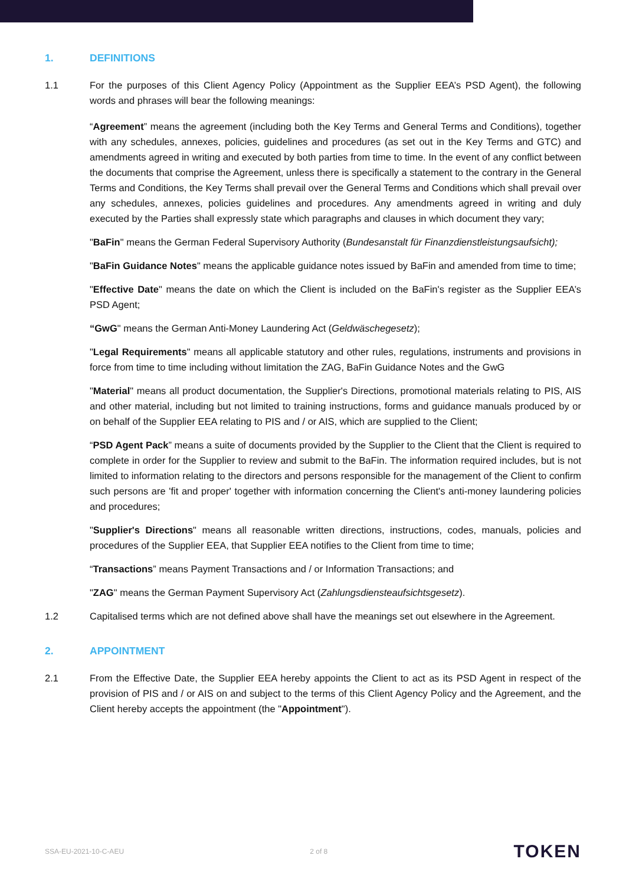1. DEFINITIONS
1.1 For the purposes of this Client Agency Policy (Appointment as the Supplier EEA’s PSD Agent), the following words and phrases will bear the following meanings:
“Agreement” means the agreement (including both the Key Terms and General Terms and Conditions), together with any schedules, annexes, policies, guidelines and procedures (as set out in the Key Terms and GTC) and amendments agreed in writing and executed by both parties from time to time. In the event of any conflict between the documents that comprise the Agreement, unless there is specifically a statement to the contrary in the General Terms and Conditions, the Key Terms shall prevail over the General Terms and Conditions which shall prevail over any schedules, annexes, policies guidelines and procedures. Any amendments agreed in writing and duly executed by the Parties shall expressly state which paragraphs and clauses in which document they vary;
"BaFin" means the German Federal Supervisory Authority (Bundesanstalt für Finanzdienstleistungsaufsicht);
"BaFin Guidance Notes" means the applicable guidance notes issued by BaFin and amended from time to time;
"Effective Date" means the date on which the Client is included on the BaFin's register as the Supplier EEA’s PSD Agent;
“GwG" means the German Anti-Money Laundering Act (Geldwäschegesetz);
"Legal Requirements" means all applicable statutory and other rules, regulations, instruments and provisions in force from time to time including without limitation the ZAG, BaFin Guidance Notes and the GwG
"Material" means all product documentation, the Supplier's Directions, promotional materials relating to PIS, AIS and other material, including but not limited to training instructions, forms and guidance manuals produced by or on behalf of the Supplier EEA relating to PIS and / or AIS, which are supplied to the Client;
“PSD Agent Pack” means a suite of documents provided by the Supplier to the Client that the Client is required to complete in order for the Supplier to review and submit to the BaFin. The information required includes, but is not limited to information relating to the directors and persons responsible for the management of the Client to confirm such persons are 'fit and proper' together with information concerning the Client's anti-money laundering policies and procedures;
"Supplier's Directions" means all reasonable written directions, instructions, codes, manuals, policies and procedures of the Supplier EEA, that Supplier EEA notifies to the Client from time to time;
“Transactions” means Payment Transactions and / or Information Transactions; and
"ZAG" means the German Payment Supervisory Act (Zahlungsdiensteaufsichtsgesetz).
1.2 Capitalised terms which are not defined above shall have the meanings set out elsewhere in the Agreement.
2. APPOINTMENT
2.1 From the Effective Date, the Supplier EEA hereby appoints the Client to act as its PSD Agent in respect of the provision of PIS and / or AIS on and subject to the terms of this Client Agency Policy and the Agreement, and the Client hereby accepts the appointment (the "Appointment").
SSA-EU-2021-10-C-AEU 2 of 8 TOKEN